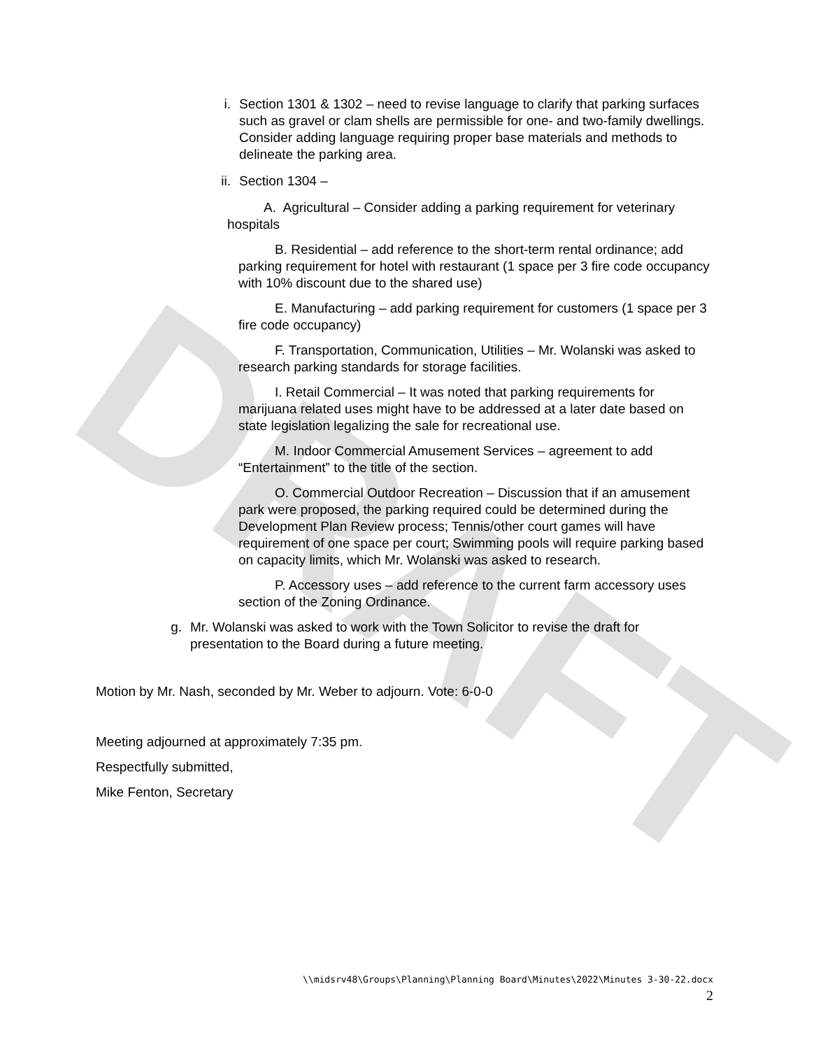DRAFT
i. Section 1301 & 1302 – need to revise language to clarify that parking surfaces such as gravel or clam shells are permissible for one- and two-family dwellings. Consider adding language requiring proper base materials and methods to delineate the parking area.
ii. Section 1304 –
A. Agricultural – Consider adding a parking requirement for veterinary hospitals
B. Residential – add reference to the short-term rental ordinance; add parking requirement for hotel with restaurant (1 space per 3 fire code occupancy with 10% discount due to the shared use)
E. Manufacturing – add parking requirement for customers (1 space per 3 fire code occupancy)
F. Transportation, Communication, Utilities – Mr. Wolanski was asked to research parking standards for storage facilities.
I. Retail Commercial – It was noted that parking requirements for marijuana related uses might have to be addressed at a later date based on state legislation legalizing the sale for recreational use.
M. Indoor Commercial Amusement Services – agreement to add “Entertainment” to the title of the section.
O. Commercial Outdoor Recreation – Discussion that if an amusement park were proposed, the parking required could be determined during the Development Plan Review process; Tennis/other court games will have requirement of one space per court; Swimming pools will require parking based on capacity limits, which Mr. Wolanski was asked to research.
P. Accessory uses – add reference to the current farm accessory uses section of the Zoning Ordinance.
g. Mr. Wolanski was asked to work with the Town Solicitor to revise the draft for presentation to the Board during a future meeting.
Motion by Mr. Nash, seconded by Mr. Weber to adjourn. Vote: 6-0-0
Meeting adjourned at approximately 7:35 pm.
Respectfully submitted,
Mike Fenton, Secretary
\\midsrv48\Groups\Planning\Planning Board\Minutes\2022\Minutes 3-30-22.docx
2